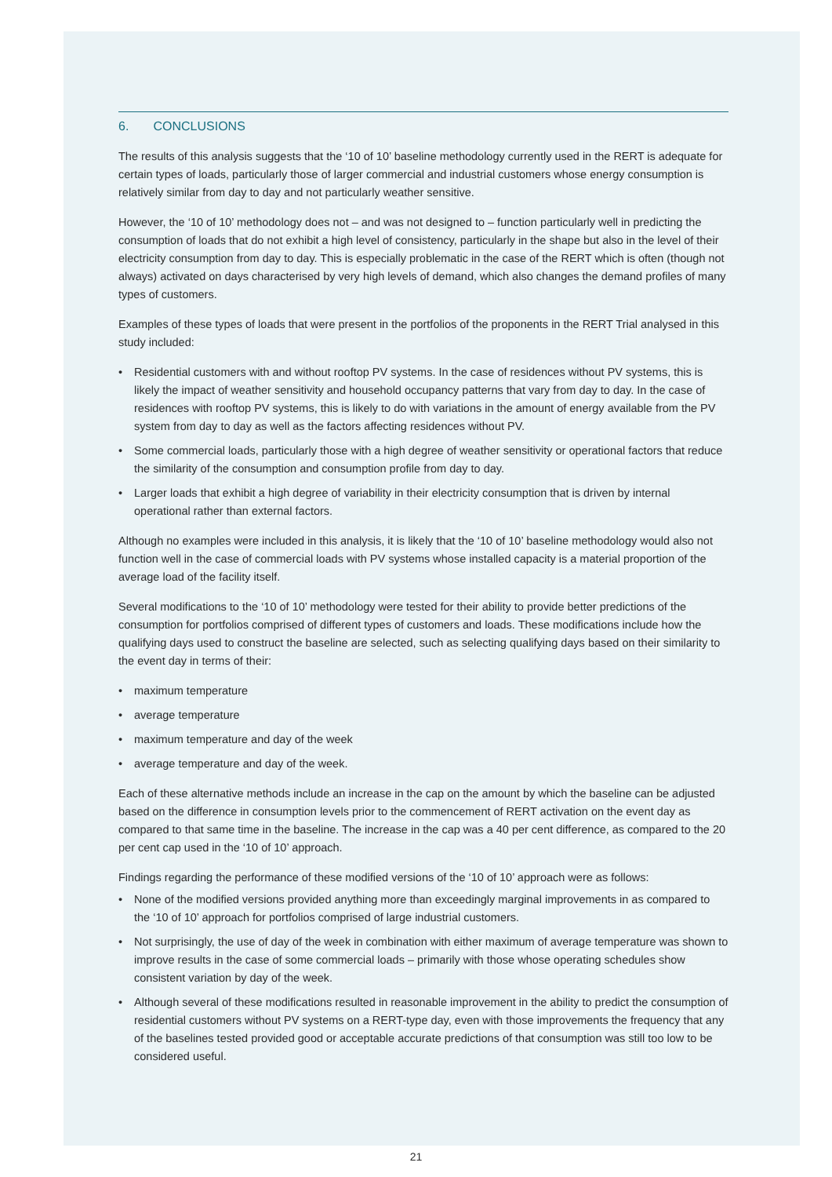6. CONCLUSIONS
The results of this analysis suggests that the ‘10 of 10’ baseline methodology currently used in the RERT is adequate for certain types of loads, particularly those of larger commercial and industrial customers whose energy consumption is relatively similar from day to day and not particularly weather sensitive.
However, the ‘10 of 10’ methodology does not – and was not designed to – function particularly well in predicting the consumption of loads that do not exhibit a high level of consistency, particularly in the shape but also in the level of their electricity consumption from day to day. This is especially problematic in the case of the RERT which is often (though not always) activated on days characterised by very high levels of demand, which also changes the demand profiles of many types of customers.
Examples of these types of loads that were present in the portfolios of the proponents in the RERT Trial analysed in this study included:
• Residential customers with and without rooftop PV systems. In the case of residences without PV systems, this is likely the impact of weather sensitivity and household occupancy patterns that vary from day to day. In the case of residences with rooftop PV systems, this is likely to do with variations in the amount of energy available from the PV system from day to day as well as the factors affecting residences without PV.
• Some commercial loads, particularly those with a high degree of weather sensitivity or operational factors that reduce the similarity of the consumption and consumption profile from day to day.
• Larger loads that exhibit a high degree of variability in their electricity consumption that is driven by internal operational rather than external factors.
Although no examples were included in this analysis, it is likely that the ‘10 of 10’ baseline methodology would also not function well in the case of commercial loads with PV systems whose installed capacity is a material proportion of the average load of the facility itself.
Several modifications to the ‘10 of 10’ methodology were tested for their ability to provide better predictions of the consumption for portfolios comprised of different types of customers and loads. These modifications include how the qualifying days used to construct the baseline are selected, such as selecting qualifying days based on their similarity to the event day in terms of their:
• maximum temperature
• average temperature
• maximum temperature and day of the week
• average temperature and day of the week.
Each of these alternative methods include an increase in the cap on the amount by which the baseline can be adjusted based on the difference in consumption levels prior to the commencement of RERT activation on the event day as compared to that same time in the baseline. The increase in the cap was a 40 per cent difference, as compared to the 20 per cent cap used in the ‘10 of 10’ approach.
Findings regarding the performance of these modified versions of the ‘10 of 10’ approach were as follows:
• None of the modified versions provided anything more than exceedingly marginal improvements in as compared to the ‘10 of 10’ approach for portfolios comprised of large industrial customers.
• Not surprisingly, the use of day of the week in combination with either maximum of average temperature was shown to improve results in the case of some commercial loads – primarily with those whose operating schedules show consistent variation by day of the week.
• Although several of these modifications resulted in reasonable improvement in the ability to predict the consumption of residential customers without PV systems on a RERT-type day, even with those improvements the frequency that any of the baselines tested provided good or acceptable accurate predictions of that consumption was still too low to be considered useful.
21